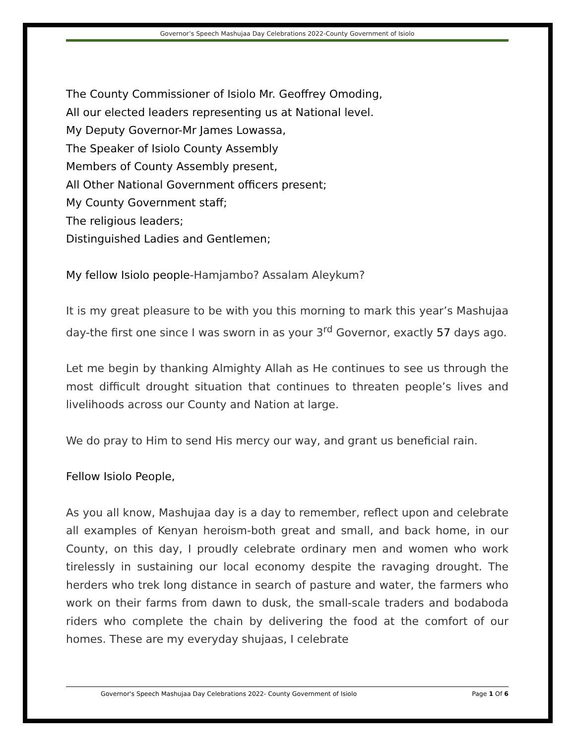Governor’s Speech Mashujaa Day Celebrations 2022-County Government of Isiolo
The County Commissioner of Isiolo Mr. Geoffrey Omoding,
All our elected leaders representing us at National level.
My Deputy Governor-Mr James Lowassa,
The Speaker of Isiolo County Assembly
Members of County Assembly present,
All Other National Government officers present;
My County Government staff;
The religious leaders;
Distinguished Ladies and Gentlemen;
My fellow Isiolo people-Hamjambo? Assalam Aleykum?
It is my great pleasure to be with you this morning to mark this year’s Mashujaa day-the first one since I was sworn in as your 3<sup>rd</sup> Governor, exactly 57 days ago.
Let me begin by thanking Almighty Allah as He continues to see us through the most difficult drought situation that continues to threaten people’s lives and livelihoods across our County and Nation at large.
We do pray to Him to send His mercy our way, and grant us beneficial rain.
Fellow Isiolo People,
As you all know, Mashujaa day is a day to remember, reflect upon and celebrate all examples of Kenyan heroism-both great and small, and back home, in our County, on this day, I proudly celebrate ordinary men and women who work tirelessly in sustaining our local economy despite the ravaging drought. The herders who trek long distance in search of pasture and water, the farmers who work on their farms from dawn to dusk, the small-scale traders and bodaboda riders who complete the chain by delivering the food at the comfort of our homes. These are my everyday shujaas, I celebrate
Governor's Speech Mashujaa Day Celebrations 2022- County Government of Isiolo Page 1 Of 6